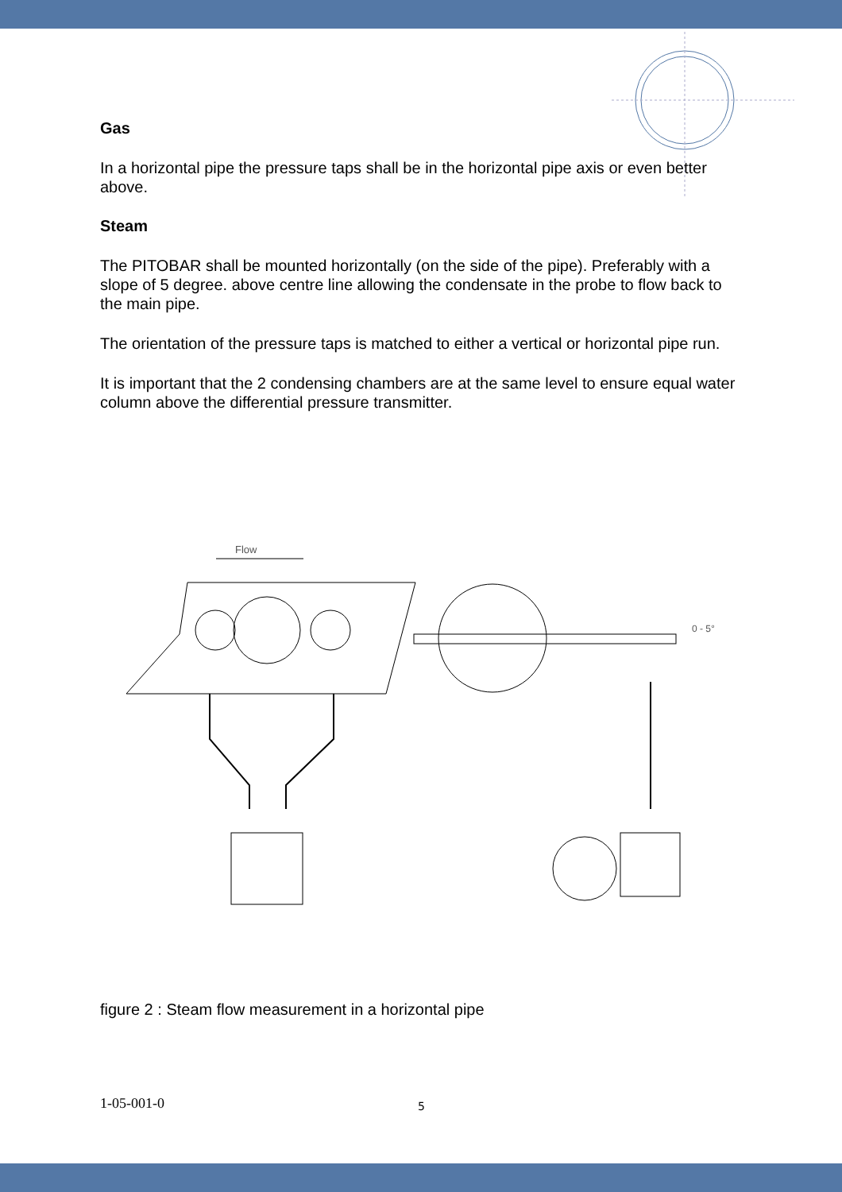Gas
In a horizontal pipe the pressure taps shall be in the horizontal pipe axis or even better above.
Steam
The PITOBAR shall be mounted horizontally (on the side of the pipe). Preferably with a slope of 5 degree. above centre line allowing the condensate in the probe to flow back to the main pipe.
The orientation of the pressure taps is matched to either a vertical or horizontal pipe run.
It is important that the 2 condensing chambers are at the same level to ensure equal water column above the differential pressure transmitter.
Flow
0 - 5°
figure 2 : Steam flow measurement in a horizontal pipe
1-05-001-0 5